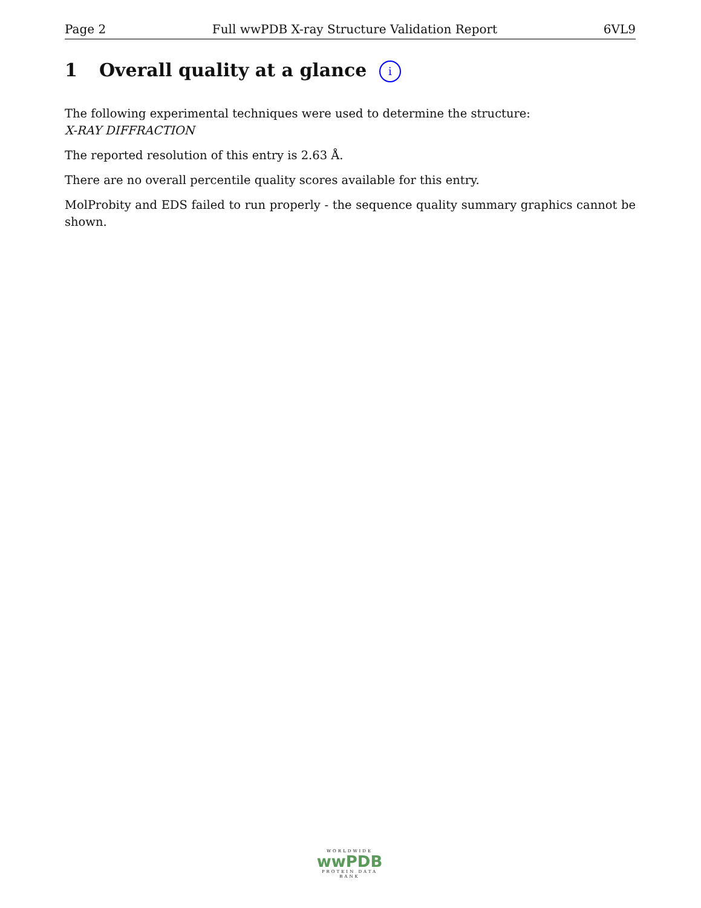Page 2 Full wwPDB X-ray Structure Validation Report 6VL9
1 Overall quality at a glance i
The following experimental techniques were used to determine the structure:
X-RAY DIFFRACTION
The reported resolution of this entry is 2.63 Å.
There are no overall percentile quality scores available for this entry.
MolProbity and EDS failed to run properly - the sequence quality summary graphics cannot be shown.
WORLDWIDE
wwPDB
PROTEIN DATA BANK